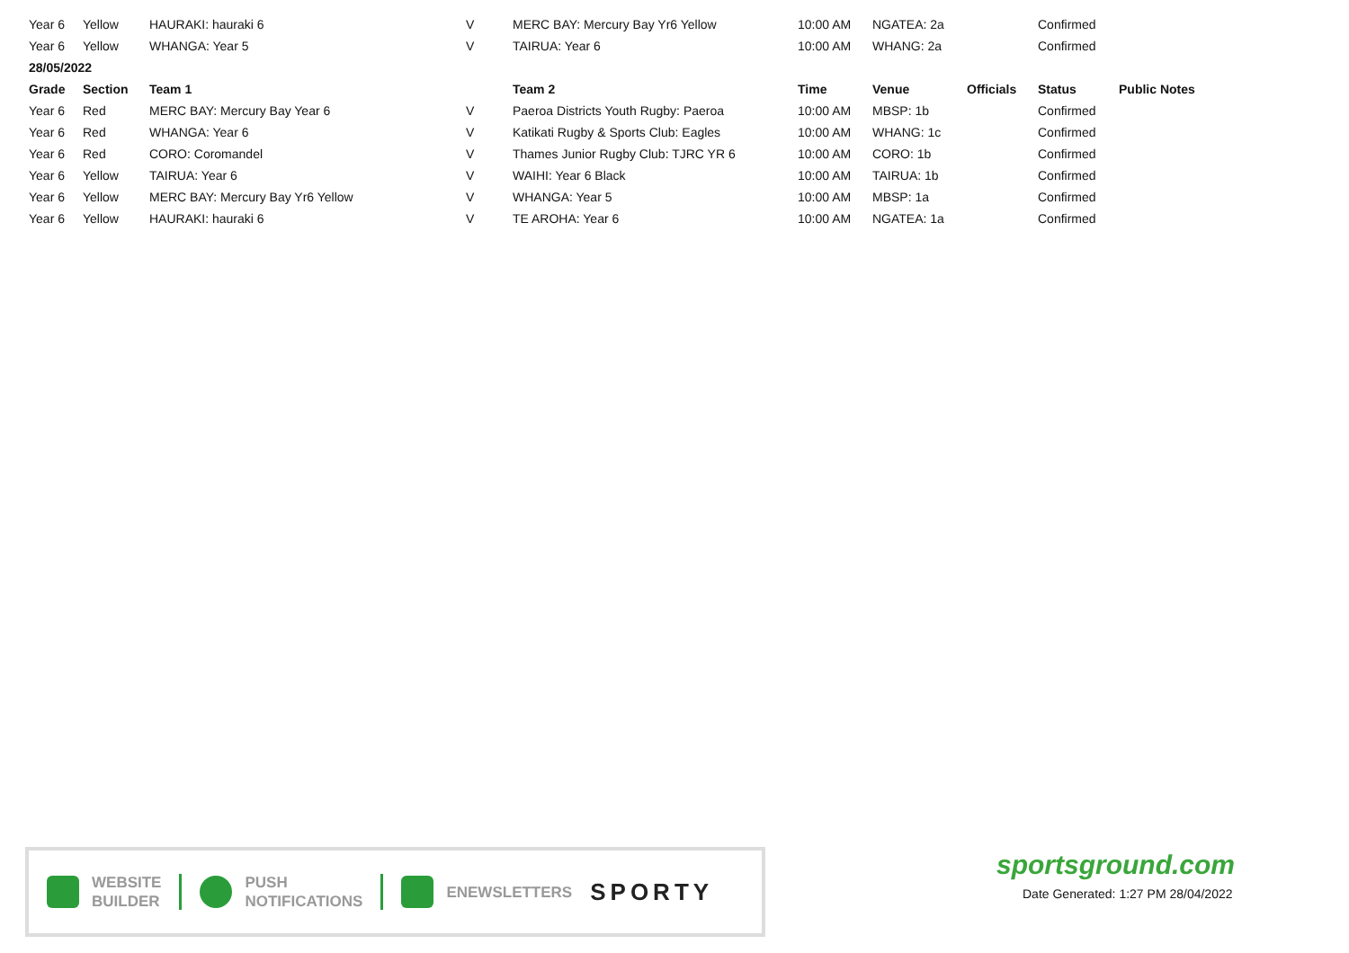| Year 6 | Yellow | HAURAKI: hauraki 6 | V | MERC BAY: Mercury Bay Yr6 Yellow | 10:00 AM | NGATEA: 2a | | Confirmed | |
| Year 6 | Yellow | WHANGA: Year 5 | V | TAIRUA: Year 6 | 10:00 AM | WHANG: 2a | | Confirmed | |
| 28/05/2022 | | | | | | | | | |
| Grade | Section | Team 1 | | Team 2 | Time | Venue | Officials | Status | Public Notes |
| Year 6 | Red | MERC BAY: Mercury Bay Year 6 | V | Paeroa Districts Youth Rugby: Paeroa | 10:00 AM | MBSP: 1b | | Confirmed | |
| Year 6 | Red | WHANGA: Year 6 | V | Katikati Rugby & Sports Club: Eagles | 10:00 AM | WHANG: 1c | | Confirmed | |
| Year 6 | Red | CORO: Coromandel | V | Thames Junior Rugby Club: TJRC YR 6 | 10:00 AM | CORO: 1b | | Confirmed | |
| Year 6 | Yellow | TAIRUA: Year 6 | V | WAIHI: Year 6 Black | 10:00 AM | TAIRUA: 1b | | Confirmed | |
| Year 6 | Yellow | MERC BAY: Mercury Bay Yr6 Yellow | V | WHANGA: Year 5 | 10:00 AM | MBSP: 1a | | Confirmed | |
| Year 6 | Yellow | HAURAKI: hauraki 6 | V | TE AROHA: Year 6 | 10:00 AM | NGATEA: 1a | | Confirmed | |
WEBSITE
BUILDER
PUSH
NOTIFICATIONS
ENEWSLETTERS
SPORTY
sportsground.com
Date Generated: 1:27 PM 28/04/2022